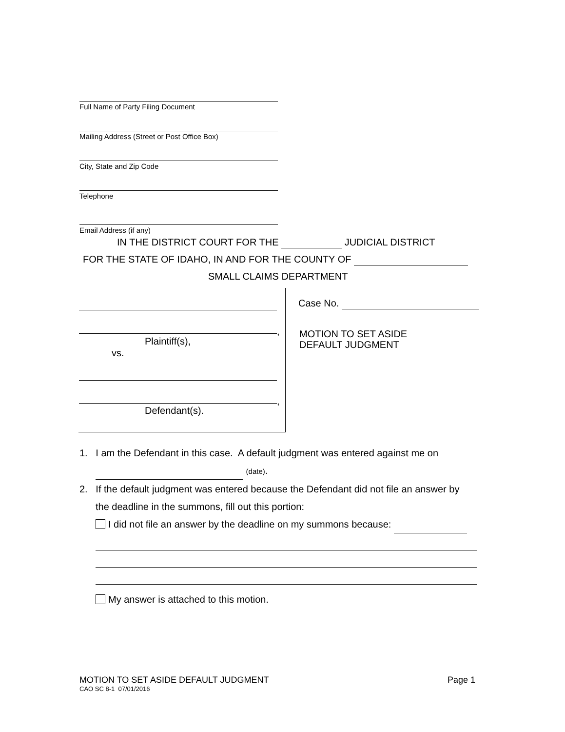Full Name of Party Filing Document
Mailing Address (Street or Post Office Box)
City, State and Zip Code
Telephone
Email Address (if any)
IN THE DISTRICT COURT FOR THE JUDICIAL DISTRICT
FOR THE STATE OF IDAHO, IN AND FOR THE COUNTY OF
SMALL CLAIMS DEPARTMENT
,
Plaintiff(s),
vs.
,
Defendant(s).
Case No.
MOTION TO SET ASIDE
DEFAULT JUDGMENT
1. I am the Defendant in this case. A default judgment was entered against me on
(date).
2. If the default judgment was entered because the Defendant did not file an answer by
the deadline in the summons, fill out this portion:
I did not file an answer by the deadline on my summons because:
My answer is attached to this motion.
MOTION TO SET ASIDE DEFAULT JUDGMENT Page 1
CAO SC 8-1 07/01/2016